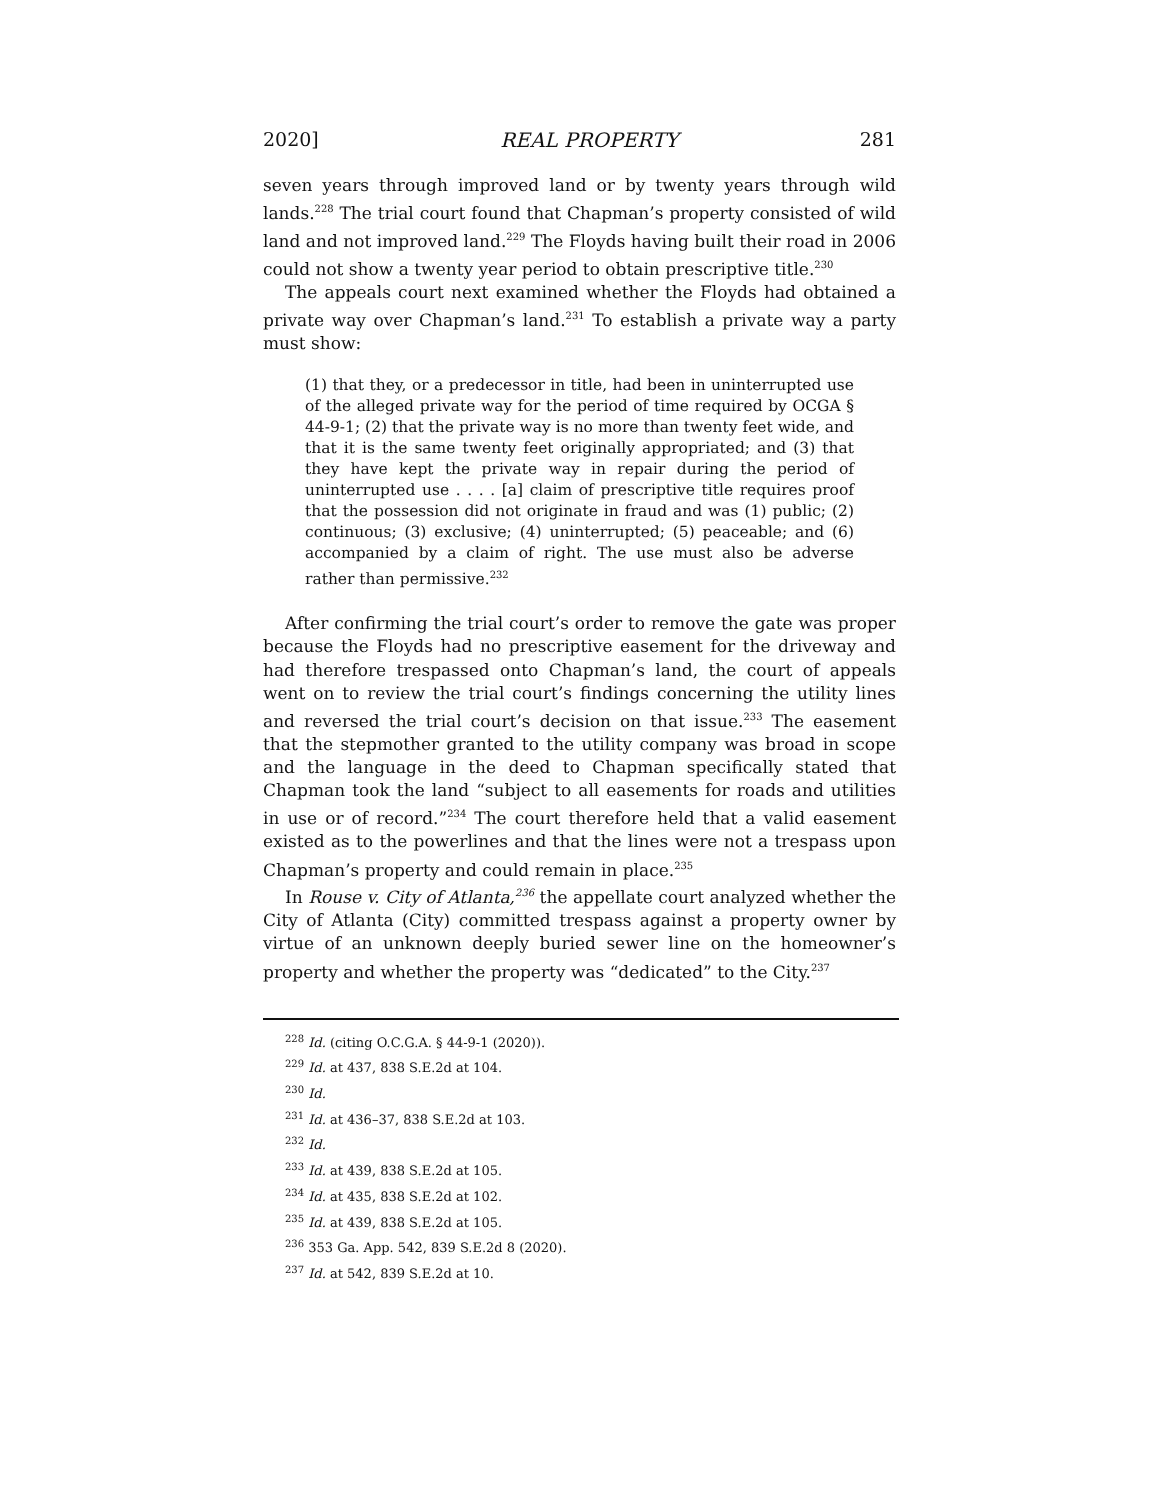2020] REAL PROPERTY 281
seven years through improved land or by twenty years through wild lands.<sup>228</sup> The trial court found that Chapman’s property consisted of wild land and not improved land.<sup>229</sup> The Floyds having built their road in 2006 could not show a twenty year period to obtain prescriptive title.<sup>230</sup>
The appeals court next examined whether the Floyds had obtained a private way over Chapman’s land.<sup>231</sup> To establish a private way a party must show:
(1) that they, or a predecessor in title, had been in uninterrupted use of the alleged private way for the period of time required by OCGA § 44-9-1; (2) that the private way is no more than twenty feet wide, and that it is the same twenty feet originally appropriated; and (3) that they have kept the private way in repair during the period of uninterrupted use . . . . [a] claim of prescriptive title requires proof that the possession did not originate in fraud and was (1) public; (2) continuous; (3) exclusive; (4) uninterrupted; (5) peaceable; and (6) accompanied by a claim of right. The use must also be adverse rather than permissive.<sup>232</sup>
After confirming the trial court’s order to remove the gate was proper because the Floyds had no prescriptive easement for the driveway and had therefore trespassed onto Chapman’s land, the court of appeals went on to review the trial court’s findings concerning the utility lines and reversed the trial court’s decision on that issue.<sup>233</sup> The easement that the stepmother granted to the utility company was broad in scope and the language in the deed to Chapman specifically stated that Chapman took the land “subject to all easements for roads and utilities in use or of record.”<sup>234</sup> The court therefore held that a valid easement existed as to the powerlines and that the lines were not a trespass upon Chapman’s property and could remain in place.<sup>235</sup>
In Rouse v. City of Atlanta,<sup>236</sup> the appellate court analyzed whether the City of Atlanta (City) committed trespass against a property owner by virtue of an unknown deeply buried sewer line on the homeowner’s property and whether the property was “dedicated” to the City.<sup>237</sup>
<sup>228</sup> Id. (citing O.C.G.A. § 44-9-1 (2020)).
<sup>229</sup> Id. at 437, 838 S.E.2d at 104.
<sup>230</sup> Id.
<sup>231</sup> Id. at 436–37, 838 S.E.2d at 103.
<sup>232</sup> Id.
<sup>233</sup> Id. at 439, 838 S.E.2d at 105.
<sup>234</sup> Id. at 435, 838 S.E.2d at 102.
<sup>235</sup> Id. at 439, 838 S.E.2d at 105.
<sup>236</sup> 353 Ga. App. 542, 839 S.E.2d 8 (2020).
<sup>237</sup> Id. at 542, 839 S.E.2d at 10.